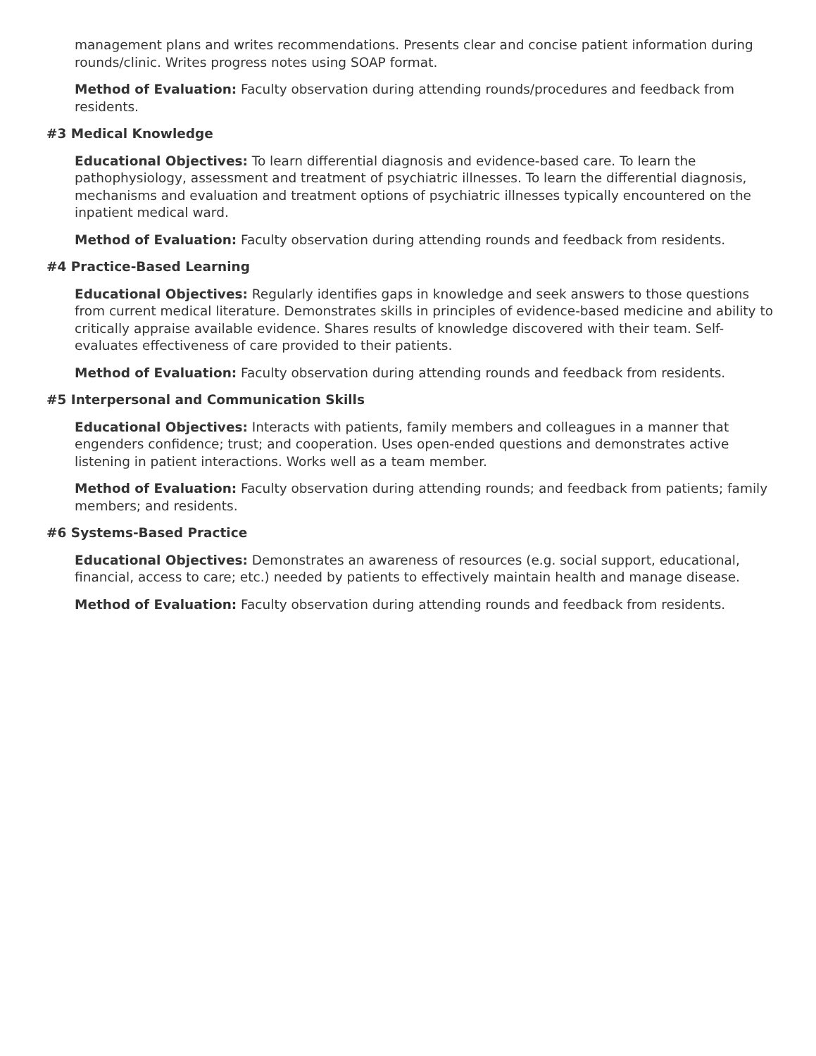management plans and writes recommendations. Presents clear and concise patient information during rounds/clinic. Writes progress notes using SOAP format.
Method of Evaluation: Faculty observation during attending rounds/procedures and feedback from residents.
#3 Medical Knowledge
Educational Objectives: To learn differential diagnosis and evidence-based care. To learn the pathophysiology, assessment and treatment of psychiatric illnesses. To learn the differential diagnosis, mechanisms and evaluation and treatment options of psychiatric illnesses typically encountered on the inpatient medical ward.
Method of Evaluation: Faculty observation during attending rounds and feedback from residents.
#4 Practice-Based Learning
Educational Objectives: Regularly identifies gaps in knowledge and seek answers to those questions from current medical literature. Demonstrates skills in principles of evidence-based medicine and ability to critically appraise available evidence. Shares results of knowledge discovered with their team. Self-evaluates effectiveness of care provided to their patients.
Method of Evaluation: Faculty observation during attending rounds and feedback from residents.
#5 Interpersonal and Communication Skills
Educational Objectives: Interacts with patients, family members and colleagues in a manner that engenders confidence; trust; and cooperation. Uses open-ended questions and demonstrates active listening in patient interactions. Works well as a team member.
Method of Evaluation: Faculty observation during attending rounds; and feedback from patients; family members; and residents.
#6 Systems-Based Practice
Educational Objectives: Demonstrates an awareness of resources (e.g. social support, educational, financial, access to care; etc.) needed by patients to effectively maintain health and manage disease.
Method of Evaluation: Faculty observation during attending rounds and feedback from residents.